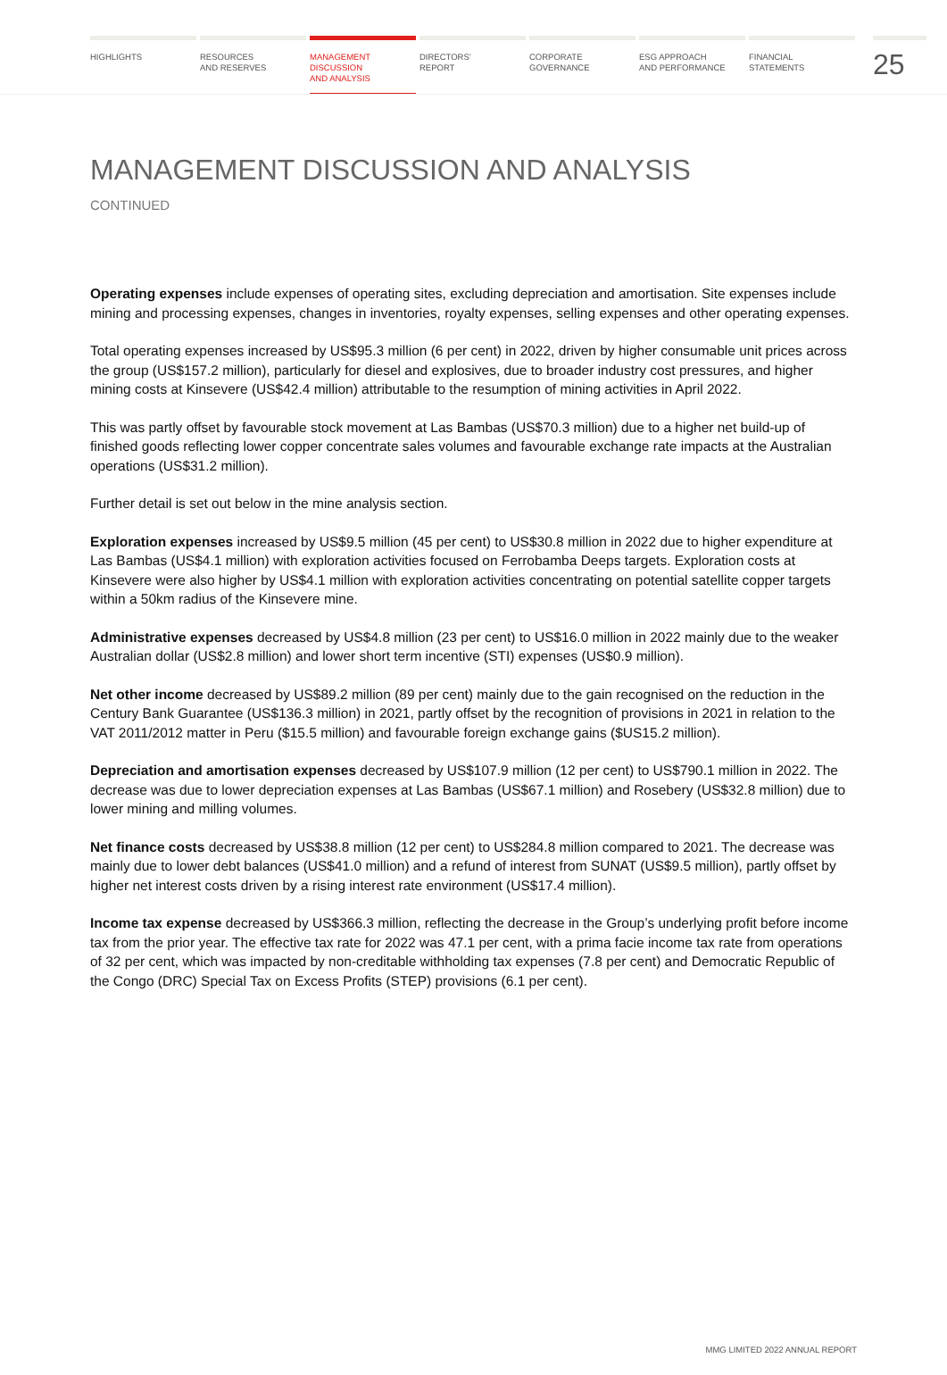HIGHLIGHTS RESOURCES
AND RESERVES
MANAGEMENT
DISCUSSION
AND ANALYSIS
DIRECTORS’
REPORT
CORPORATE
GOVERNANCE
ESG APPROACH
AND PERFORMANCE
FINANCIAL
STATEMENTS
25
MANAGEMENT DISCUSSION AND ANALYSIS
CONTINUED
Operating expenses include expenses of operating sites, excluding depreciation and amortisation. Site expenses include mining and processing expenses, changes in inventories, royalty expenses, selling expenses and other operating expenses.
Total operating expenses increased by US$95.3 million (6 per cent) in 2022, driven by higher consumable unit prices across the group (US$157.2 million), particularly for diesel and explosives, due to broader industry cost pressures, and higher mining costs at Kinsevere (US$42.4 million) attributable to the resumption of mining activities in April 2022.
This was partly offset by favourable stock movement at Las Bambas (US$70.3 million) due to a higher net build-up of finished goods reflecting lower copper concentrate sales volumes and favourable exchange rate impacts at the Australian operations (US$31.2 million).
Further detail is set out below in the mine analysis section.
Exploration expenses increased by US$9.5 million (45 per cent) to US$30.8 million in 2022 due to higher expenditure at Las Bambas (US$4.1 million) with exploration activities focused on Ferrobamba Deeps targets. Exploration costs at Kinsevere were also higher by US$4.1 million with exploration activities concentrating on potential satellite copper targets within a 50km radius of the Kinsevere mine.
Administrative expenses decreased by US$4.8 million (23 per cent) to US$16.0 million in 2022 mainly due to the weaker Australian dollar (US$2.8 million) and lower short term incentive (STI) expenses (US$0.9 million).
Net other income decreased by US$89.2 million (89 per cent) mainly due to the gain recognised on the reduction in the Century Bank Guarantee (US$136.3 million) in 2021, partly offset by the recognition of provisions in 2021 in relation to the VAT 2011/2012 matter in Peru ($15.5 million) and favourable foreign exchange gains ($US15.2 million).
Depreciation and amortisation expenses decreased by US$107.9 million (12 per cent) to US$790.1 million in 2022. The decrease was due to lower depreciation expenses at Las Bambas (US$67.1 million) and Rosebery (US$32.8 million) due to lower mining and milling volumes.
Net finance costs decreased by US$38.8 million (12 per cent) to US$284.8 million compared to 2021. The decrease was mainly due to lower debt balances (US$41.0 million) and a refund of interest from SUNAT (US$9.5 million), partly offset by higher net interest costs driven by a rising interest rate environment (US$17.4 million).
Income tax expense decreased by US$366.3 million, reflecting the decrease in the Group’s underlying profit before income tax from the prior year. The effective tax rate for 2022 was 47.1 per cent, with a prima facie income tax rate from operations of 32 per cent, which was impacted by non-creditable withholding tax expenses (7.8 per cent) and Democratic Republic of the Congo (DRC) Special Tax on Excess Profits (STEP) provisions (6.1 per cent).
MMG LIMITED 2022 ANNUAL REPORT